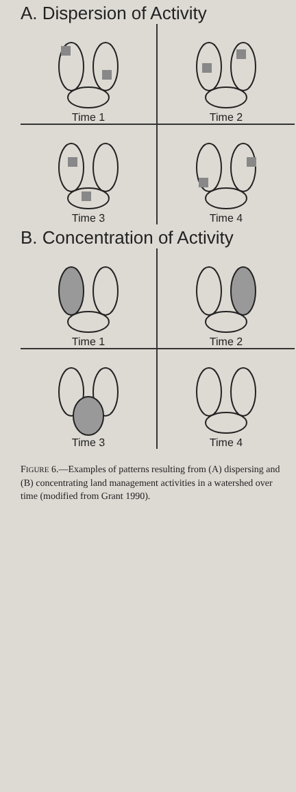A. Dispersion of Activity
Time 1
Time 2
Time 3
Time 4
B. Concentration of Activity
Time 1
Time 2
Time 3
Time 4
FIGURE 6.—Examples of patterns resulting from (A) dispersing and (B) concentrating land management activities in a watershed over time (modified from Grant 1990).